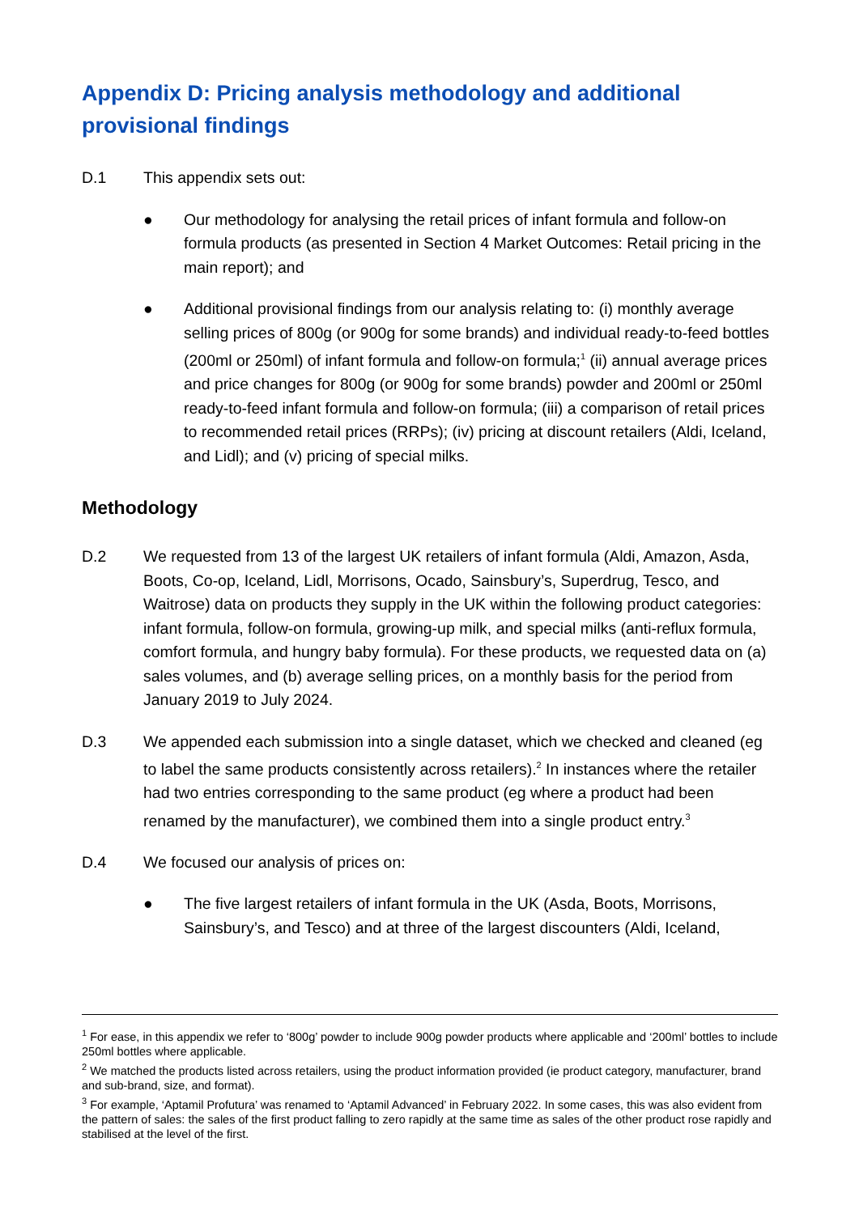Appendix D: Pricing analysis methodology and additional provisional findings
D.1 This appendix sets out:
● Our methodology for analysing the retail prices of infant formula and follow-on formula products (as presented in Section 4 Market Outcomes: Retail pricing in the main report); and
● Additional provisional findings from our analysis relating to: (i) monthly average selling prices of 800g (or 900g for some brands) and individual ready-to-feed bottles (200ml or 250ml) of infant formula and follow-on formula;<sup>1</sup> (ii) annual average prices and price changes for 800g (or 900g for some brands) powder and 200ml or 250ml ready-to-feed infant formula and follow-on formula; (iii) a comparison of retail prices to recommended retail prices (RRPs); (iv) pricing at discount retailers (Aldi, Iceland, and Lidl); and (v) pricing of special milks.
Methodology
D.2 We requested from 13 of the largest UK retailers of infant formula (Aldi, Amazon, Asda, Boots, Co-op, Iceland, Lidl, Morrisons, Ocado, Sainsbury’s, Superdrug, Tesco, and Waitrose) data on products they supply in the UK within the following product categories: infant formula, follow-on formula, growing-up milk, and special milks (anti-reflux formula, comfort formula, and hungry baby formula). For these products, we requested data on (a) sales volumes, and (b) average selling prices, on a monthly basis for the period from January 2019 to July 2024.
D.3 We appended each submission into a single dataset, which we checked and cleaned (eg to label the same products consistently across retailers).<sup>2</sup> In instances where the retailer had two entries corresponding to the same product (eg where a product had been renamed by the manufacturer), we combined them into a single product entry.<sup>3</sup>
D.4 We focused our analysis of prices on:
● The five largest retailers of infant formula in the UK (Asda, Boots, Morrisons, Sainsbury’s, and Tesco) and at three of the largest discounters (Aldi, Iceland,
<sup>1</sup> For ease, in this appendix we refer to ‘800g’ powder to include 900g powder products where applicable and ‘200ml’ bottles to include 250ml bottles where applicable.
<sup>2</sup> We matched the products listed across retailers, using the product information provided (ie product category, manufacturer, brand and sub-brand, size, and format).
<sup>3</sup> For example, ‘Aptamil Profutura’ was renamed to ‘Aptamil Advanced’ in February 2022. In some cases, this was also evident from the pattern of sales: the sales of the first product falling to zero rapidly at the same time as sales of the other product rose rapidly and stabilised at the level of the first.